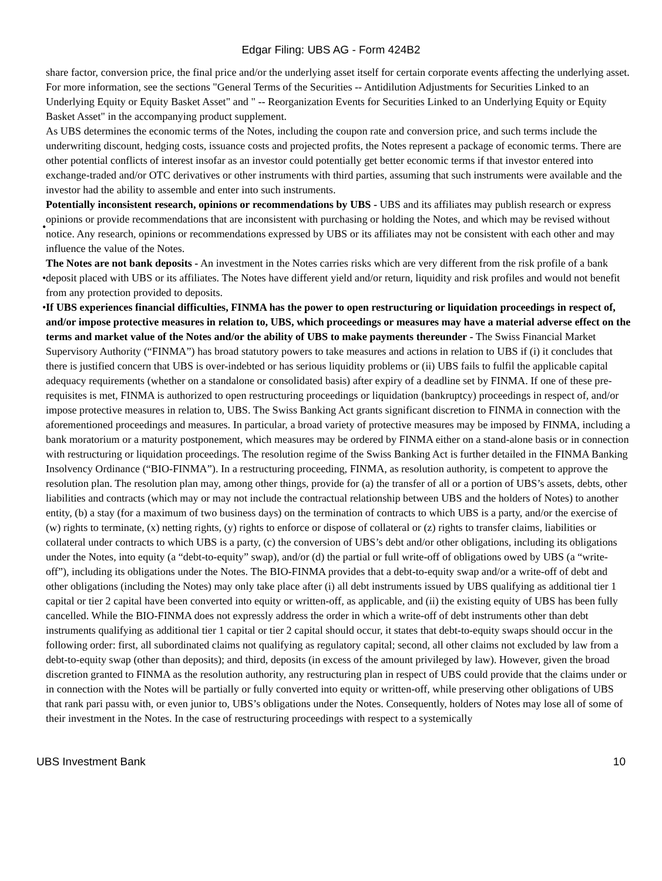Edgar Filing: UBS AG - Form 424B2
share factor, conversion price, the final price and/or the underlying asset itself for certain corporate events affecting the underlying asset. For more information, see the sections "General Terms of the Securities -- Antidilution Adjustments for Securities Linked to an Underlying Equity or Equity Basket Asset" and " -- Reorganization Events for Securities Linked to an Underlying Equity or Equity Basket Asset" in the accompanying product supplement.
As UBS determines the economic terms of the Notes, including the coupon rate and conversion price, and such terms include the underwriting discount, hedging costs, issuance costs and projected profits, the Notes represent a package of economic terms. There are other potential conflicts of interest insofar as an investor could potentially get better economic terms if that investor entered into exchange-traded and/or OTC derivatives or other instruments with third parties, assuming that such instruments were available and the investor had the ability to assemble and enter into such instruments.
•
Potentially inconsistent research, opinions or recommendations by UBS - UBS and its affiliates may publish research or express opinions or provide recommendations that are inconsistent with purchasing or holding the Notes, and which may be revised without notice. Any research, opinions or recommendations expressed by UBS or its affiliates may not be consistent with each other and may influence the value of the Notes.
•
The Notes are not bank deposits - An investment in the Notes carries risks which are very different from the risk profile of a bank deposit placed with UBS or its affiliates. The Notes have different yield and/or return, liquidity and risk profiles and would not benefit from any protection provided to deposits.
•
If UBS experiences financial difficulties, FINMA has the power to open restructuring or liquidation proceedings in respect of, and/or impose protective measures in relation to, UBS, which proceedings or measures may have a material adverse effect on the terms and market value of the Notes and/or the ability of UBS to make payments thereunder - The Swiss Financial Market Supervisory Authority (“FINMA”) has broad statutory powers to take measures and actions in relation to UBS if (i) it concludes that there is justified concern that UBS is over-indebted or has serious liquidity problems or (ii) UBS fails to fulfil the applicable capital adequacy requirements (whether on a standalone or consolidated basis) after expiry of a deadline set by FINMA. If one of these pre-requisites is met, FINMA is authorized to open restructuring proceedings or liquidation (bankruptcy) proceedings in respect of, and/or impose protective measures in relation to, UBS. The Swiss Banking Act grants significant discretion to FINMA in connection with the aforementioned proceedings and measures. In particular, a broad variety of protective measures may be imposed by FINMA, including a bank moratorium or a maturity postponement, which measures may be ordered by FINMA either on a stand-alone basis or in connection with restructuring or liquidation proceedings. The resolution regime of the Swiss Banking Act is further detailed in the FINMA Banking Insolvency Ordinance (“BIO-FINMA”). In a restructuring proceeding, FINMA, as resolution authority, is competent to approve the resolution plan. The resolution plan may, among other things, provide for (a) the transfer of all or a portion of UBS’s assets, debts, other liabilities and contracts (which may or may not include the contractual relationship between UBS and the holders of Notes) to another entity, (b) a stay (for a maximum of two business days) on the termination of contracts to which UBS is a party, and/or the exercise of (w) rights to terminate, (x) netting rights, (y) rights to enforce or dispose of collateral or (z) rights to transfer claims, liabilities or collateral under contracts to which UBS is a party, (c) the conversion of UBS’s debt and/or other obligations, including its obligations under the Notes, into equity (a “debt-to-equity” swap), and/or (d) the partial or full write-off of obligations owed by UBS (a “write-off”), including its obligations under the Notes. The BIO-FINMA provides that a debt-to-equity swap and/or a write-off of debt and other obligations (including the Notes) may only take place after (i) all debt instruments issued by UBS qualifying as additional tier 1 capital or tier 2 capital have been converted into equity or written-off, as applicable, and (ii) the existing equity of UBS has been fully cancelled. While the BIO-FINMA does not expressly address the order in which a write-off of debt instruments other than debt instruments qualifying as additional tier 1 capital or tier 2 capital should occur, it states that debt-to-equity swaps should occur in the following order: first, all subordinated claims not qualifying as regulatory capital; second, all other claims not excluded by law from a debt-to-equity swap (other than deposits); and third, deposits (in excess of the amount privileged by law). However, given the broad discretion granted to FINMA as the resolution authority, any restructuring plan in respect of UBS could provide that the claims under or in connection with the Notes will be partially or fully converted into equity or written-off, while preserving other obligations of UBS that rank pari passu with, or even junior to, UBS’s obligations under the Notes. Consequently, holders of Notes may lose all of some of their investment in the Notes. In the case of restructuring proceedings with respect to a systemically
UBS Investment Bank 10